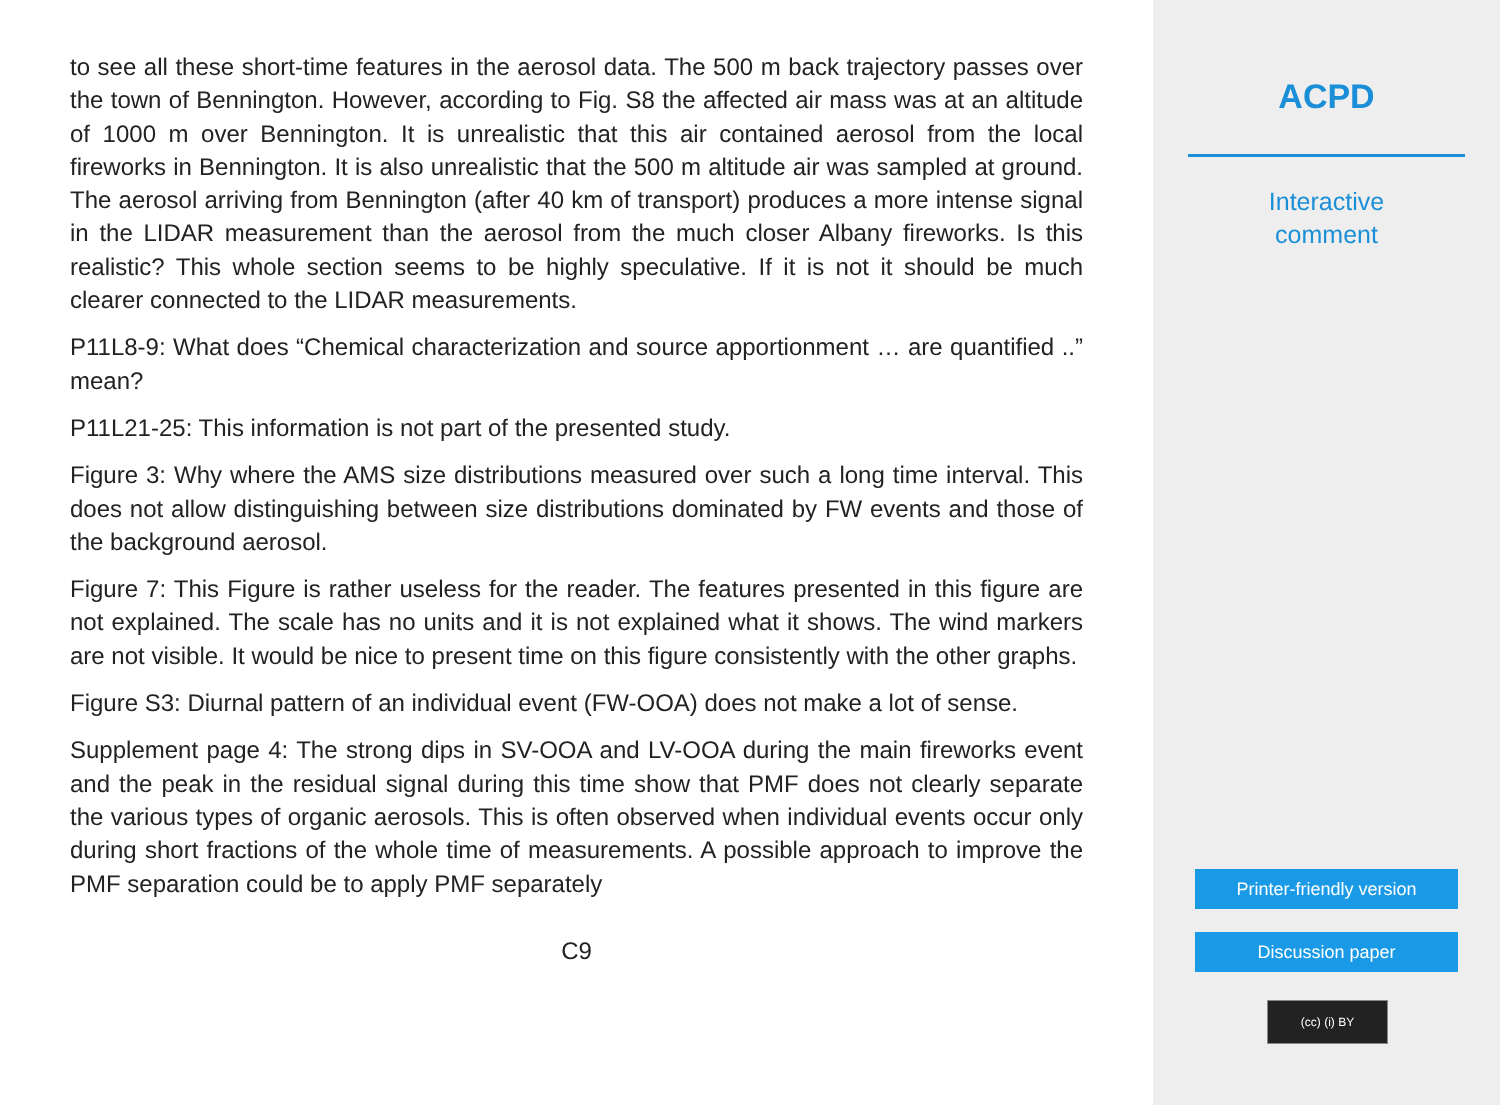to see all these short-time features in the aerosol data. The 500 m back trajectory passes over the town of Bennington. However, according to Fig. S8 the affected air mass was at an altitude of 1000 m over Bennington. It is unrealistic that this air contained aerosol from the local fireworks in Bennington. It is also unrealistic that the 500 m altitude air was sampled at ground. The aerosol arriving from Bennington (after 40 km of transport) produces a more intense signal in the LIDAR measurement than the aerosol from the much closer Albany fireworks. Is this realistic? This whole section seems to be highly speculative. If it is not it should be much clearer connected to the LIDAR measurements.
P11L8-9: What does “Chemical characterization and source apportionment … are quantified ..” mean?
P11L21-25: This information is not part of the presented study.
Figure 3: Why where the AMS size distributions measured over such a long time interval. This does not allow distinguishing between size distributions dominated by FW events and those of the background aerosol.
Figure 7: This Figure is rather useless for the reader. The features presented in this figure are not explained. The scale has no units and it is not explained what it shows. The wind markers are not visible. It would be nice to present time on this figure consistently with the other graphs.
Figure S3: Diurnal pattern of an individual event (FW-OOA) does not make a lot of sense.
Supplement page 4: The strong dips in SV-OOA and LV-OOA during the main fireworks event and the peak in the residual signal during this time show that PMF does not clearly separate the various types of organic aerosols. This is often observed when individual events occur only during short fractions of the whole time of measurements. A possible approach to improve the PMF separation could be to apply PMF separately
C9
ACPD
Interactive
comment
Printer-friendly version
Discussion paper
(cc) (i) BY